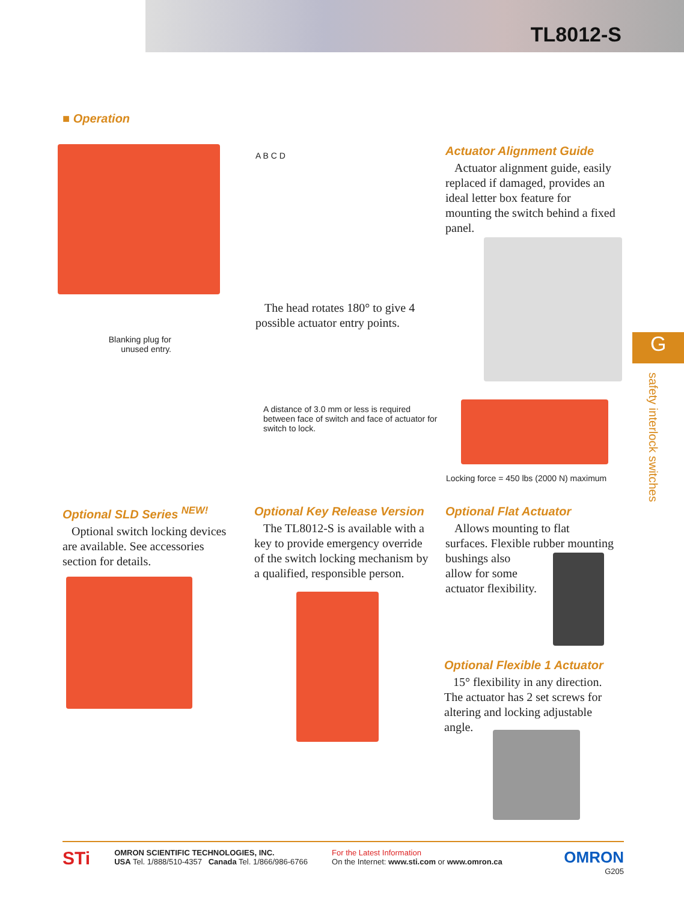TL8012-S
■ Operation
Blanking plug for unused entry.
A B C D
The head rotates 180° to give 4 possible actuator entry points.
Actuator Alignment Guide
Actuator alignment guide, easily replaced if damaged, provides an ideal letter box feature for mounting the switch behind a fixed panel.
A distance of 3.0 mm or less is required between face of switch and face of actuator for switch to lock.
Locking force = 450 lbs (2000 N) maximum
Optional SLD Series <sup>NEW!</sup>
Optional switch locking devices are available. See accessories section for details.
Optional Key Release Version
The TL8012-S is available with a key to provide emergency override of the switch locking mechanism by a qualified, responsible person.
Optional Flat Actuator
Allows mounting to flat surfaces. Flexible rubber mounting bushings also
allow for some
actuator flexibility.
Optional Flexible 1 Actuator
15° flexibility in any direction. The actuator has 2 set screws for altering and locking adjustable angle.
G
safety interlock switches
STi
OMRON SCIENTIFIC TECHNOLOGIES, INC.
USA Tel. 1/888/510-4357 Canada Tel. 1/866/986-6766
For the Latest Information
On the Internet: www.sti.com or www.omron.ca
OMRON
G205